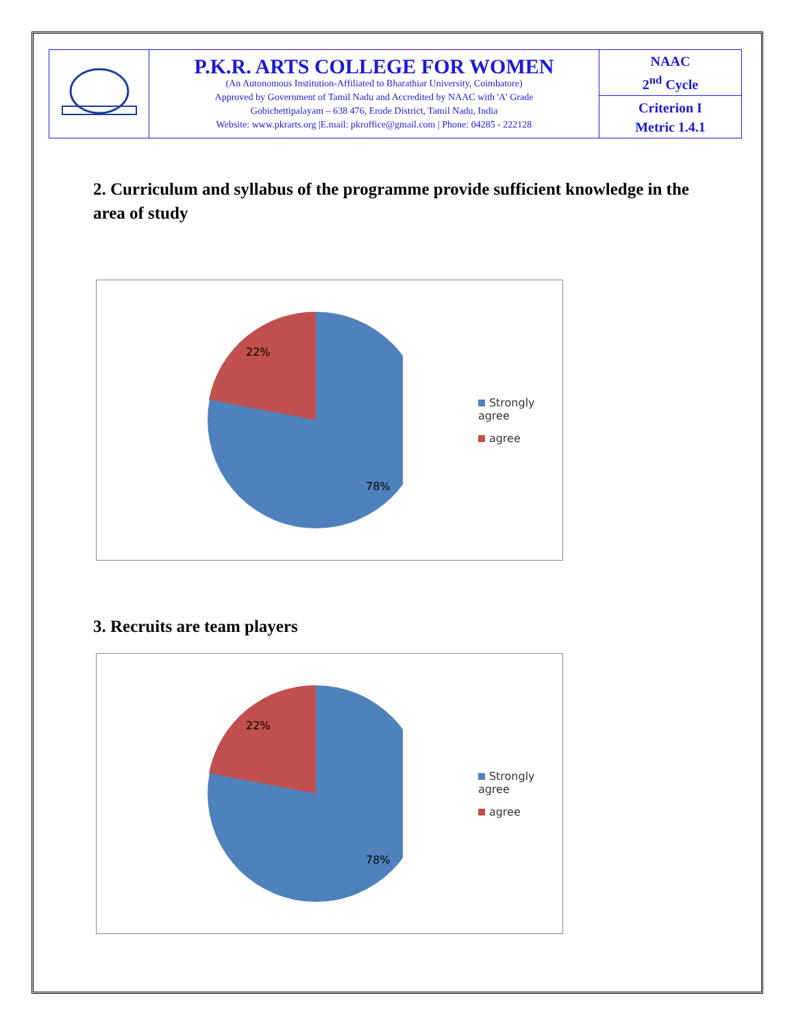| | P.K.R. ARTS COLLEGE FOR WOMEN (An Autonomous Institution-Affiliated to Bharathiar University, Coimbatore) Approved by Government of Tamil Nadu and Accredited by NAAC with 'A' Grade Gobichettipalayam – 638 476, Erode District, Tamil Nadu, India Website: www.pkrarts.org /E.mail: pkroffice@gmail.com / Phone: 04285 - 222128 | NAAC 2<sup>nd</sup> Cycle |
| | | Criterion I Metric 1.4.1 |
2. Curriculum and syllabus of the programme provide sufficient knowledge in the area of study
22%
78%
Strongly agree
agree
3. Recruits are team players
22%
78%
Strongly agree
agree